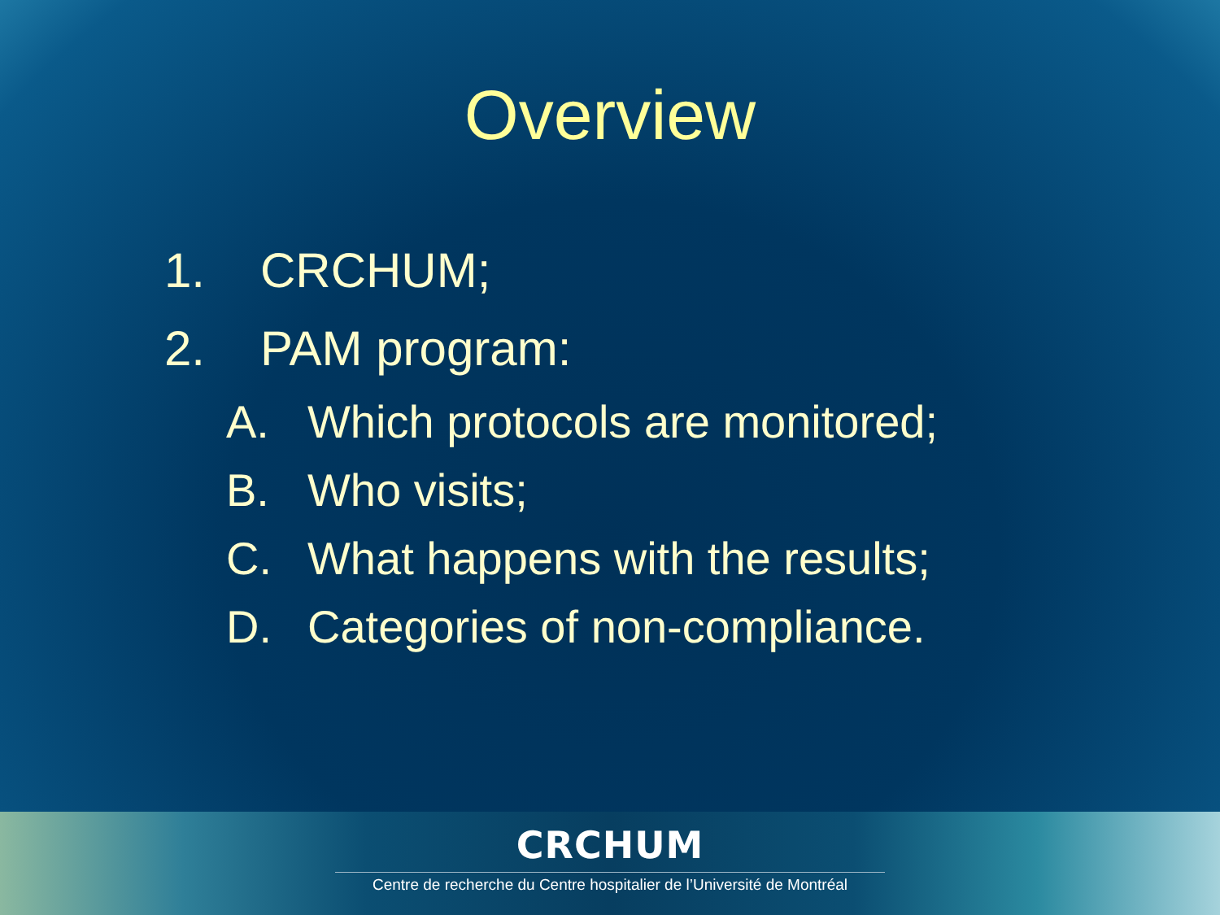Overview
1. CRCHUM;
2. PAM program:
A. Which protocols are monitored;
B. Who visits;
C. What happens with the results;
D. Categories of non-compliance.
CRCHUM
Centre de recherche du Centre hospitalier de l’Université de Montréal